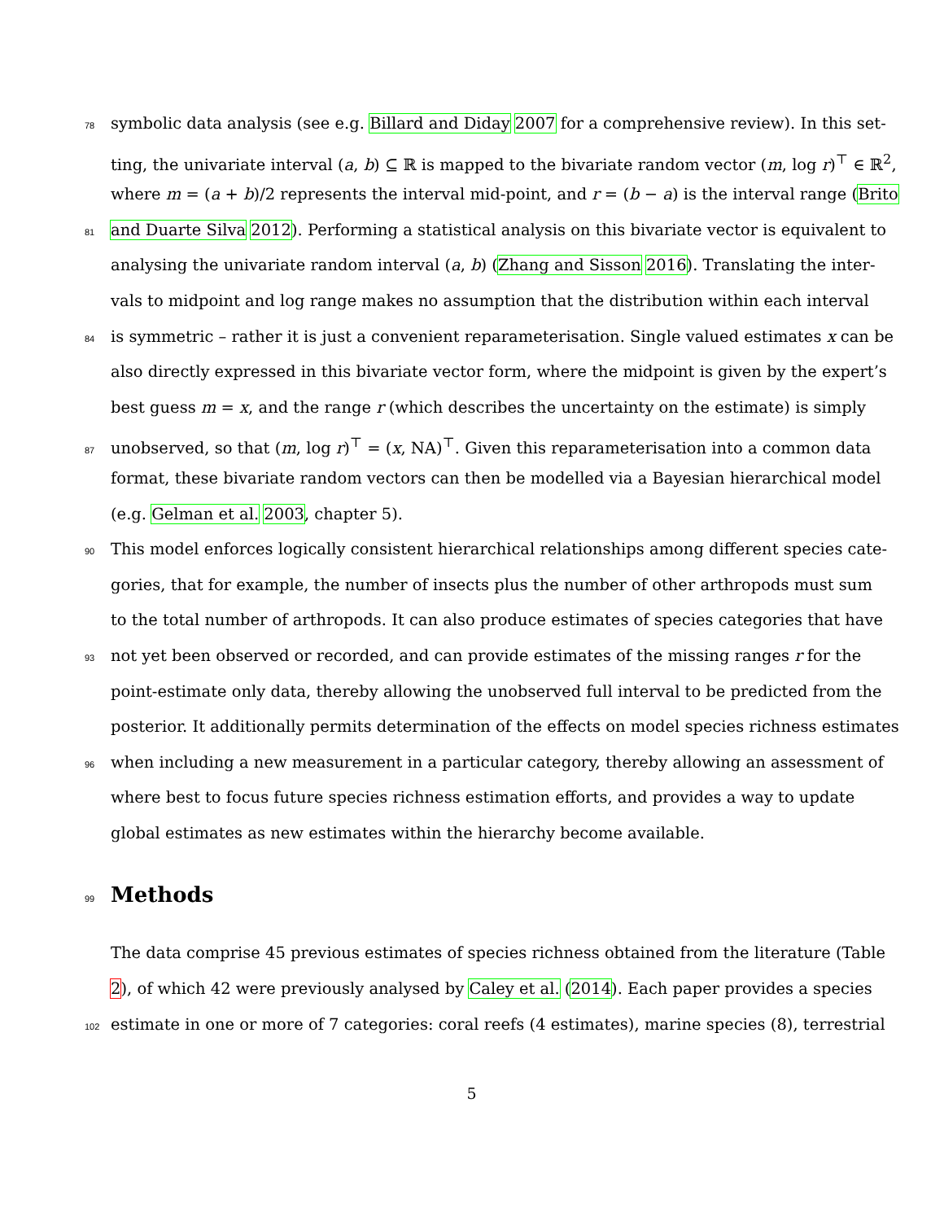78 symbolic data analysis (see e.g. Billard and Diday 2007 for a comprehensive review). In this set-
ting, the univariate interval (a, b) ⊆ ℝ is mapped to the bivariate random vector (m, log r)<sup>⊤</sup> ∈ ℝ<sup>2</sup>,
where m = (a + b)/2 represents the interval mid-point, and r = (b − a) is the interval range (Brito
81 and Duarte Silva 2012). Performing a statistical analysis on this bivariate vector is equivalent to
analysing the univariate random interval (a, b) (Zhang and Sisson 2016). Translating the inter-
vals to midpoint and log range makes no assumption that the distribution within each interval
84 is symmetric – rather it is just a convenient reparameterisation. Single valued estimates x can be
also directly expressed in this bivariate vector form, where the midpoint is given by the expert’s
best guess m = x, and the range r (which describes the uncertainty on the estimate) is simply
87 unobserved, so that (m, log r)<sup>⊤</sup> = (x, NA)<sup>⊤</sup>. Given this reparameterisation into a common data
format, these bivariate random vectors can then be modelled via a Bayesian hierarchical model
(e.g. Gelman et al. 2003, chapter 5).
90 This model enforces logically consistent hierarchical relationships among different species cate-
gories, that for example, the number of insects plus the number of other arthropods must sum
to the total number of arthropods. It can also produce estimates of species categories that have
93 not yet been observed or recorded, and can provide estimates of the missing ranges r for the
point-estimate only data, thereby allowing the unobserved full interval to be predicted from the
posterior. It additionally permits determination of the effects on model species richness estimates
96 when including a new measurement in a particular category, thereby allowing an assessment of
where best to focus future species richness estimation efforts, and provides a way to update
global estimates as new estimates within the hierarchy become available.
99 Methods
The data comprise 45 previous estimates of species richness obtained from the literature (Table
2), of which 42 were previously analysed by Caley et al. (2014). Each paper provides a species
102 estimate in one or more of 7 categories: coral reefs (4 estimates), marine species (8), terrestrial
5